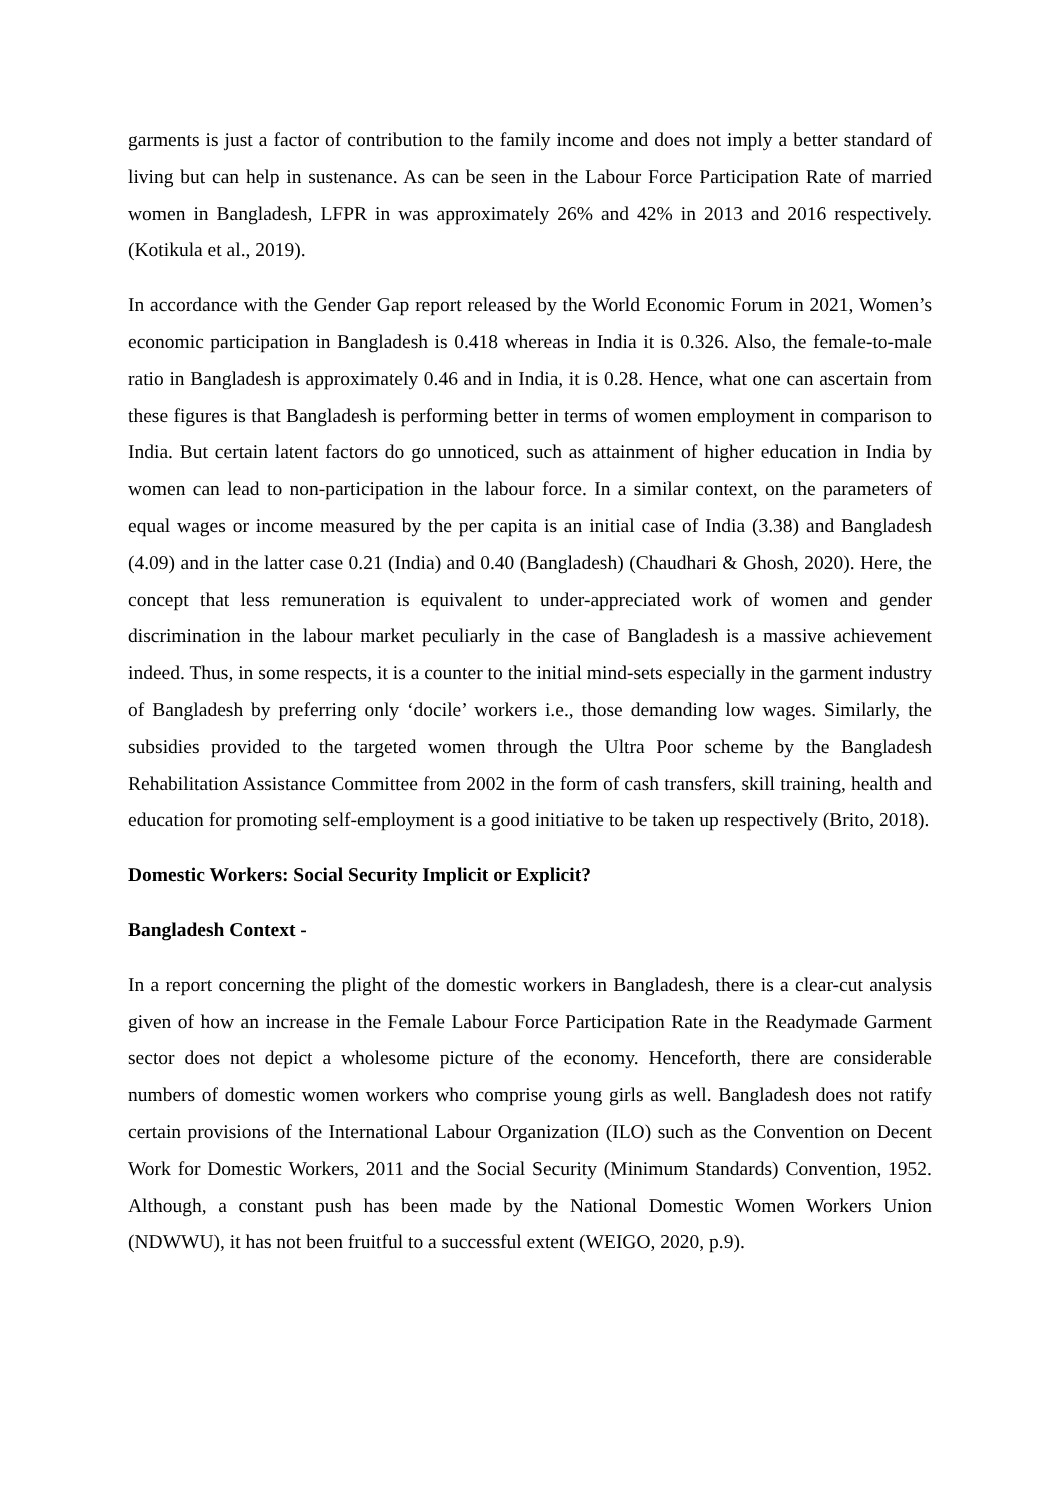garments is just a factor of contribution to the family income and does not imply a better standard of living but can help in sustenance. As can be seen in the Labour Force Participation Rate of married women in Bangladesh, LFPR in was approximately 26% and 42% in 2013 and 2016 respectively. (Kotikula et al., 2019).
In accordance with the Gender Gap report released by the World Economic Forum in 2021, Women’s economic participation in Bangladesh is 0.418 whereas in India it is 0.326. Also, the female-to-male ratio in Bangladesh is approximately 0.46 and in India, it is 0.28. Hence, what one can ascertain from these figures is that Bangladesh is performing better in terms of women employment in comparison to India. But certain latent factors do go unnoticed, such as attainment of higher education in India by women can lead to non-participation in the labour force. In a similar context, on the parameters of equal wages or income measured by the per capita is an initial case of India (3.38) and Bangladesh (4.09) and in the latter case 0.21 (India) and 0.40 (Bangladesh) (Chaudhari & Ghosh, 2020). Here, the concept that less remuneration is equivalent to under-appreciated work of women and gender discrimination in the labour market peculiarly in the case of Bangladesh is a massive achievement indeed. Thus, in some respects, it is a counter to the initial mind-sets especially in the garment industry of Bangladesh by preferring only ‘docile’ workers i.e., those demanding low wages. Similarly, the subsidies provided to the targeted women through the Ultra Poor scheme by the Bangladesh Rehabilitation Assistance Committee from 2002 in the form of cash transfers, skill training, health and education for promoting self-employment is a good initiative to be taken up respectively (Brito, 2018).
Domestic Workers: Social Security Implicit or Explicit?
Bangladesh Context -
In a report concerning the plight of the domestic workers in Bangladesh, there is a clear-cut analysis given of how an increase in the Female Labour Force Participation Rate in the Readymade Garment sector does not depict a wholesome picture of the economy. Henceforth, there are considerable numbers of domestic women workers who comprise young girls as well. Bangladesh does not ratify certain provisions of the International Labour Organization (ILO) such as the Convention on Decent Work for Domestic Workers, 2011 and the Social Security (Minimum Standards) Convention, 1952. Although, a constant push has been made by the National Domestic Women Workers Union (NDWWU), it has not been fruitful to a successful extent (WEIGO, 2020, p.9).